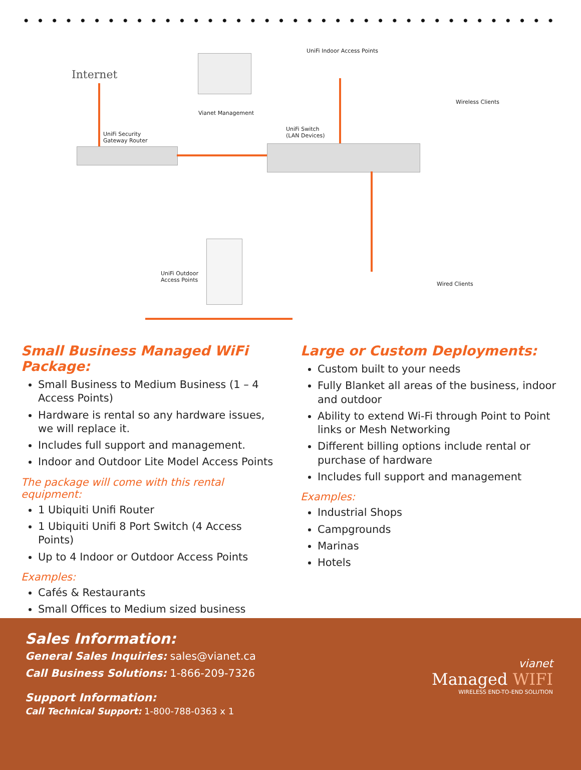Internet
Vianet Management
UniFi Indoor Access Points
Wireless Clients
UniFi Security
Gateway Router
UniFi Switch
(LAN Devices)
UniFi Outdoor
Access Points
Wired Clients
Small Business Managed WiFi Package:
Small Business to Medium Business (1 – 4 Access Points)
Hardware is rental so any hardware issues, we will replace it.
Includes full support and management.
Indoor and Outdoor Lite Model Access Points
The package will come with this rental equipment:
1 Ubiquiti Unifi Router
1 Ubiquiti Unifi 8 Port Switch (4 Access Points)
Up to 4 Indoor or Outdoor Access Points
Examples:
Cafés & Restaurants
Small Offices to Medium sized business
Large or Custom Deployments:
Custom built to your needs
Fully Blanket all areas of the business, indoor and outdoor
Ability to extend Wi-Fi through Point to Point links or Mesh Networking
Different billing options include rental or purchase of hardware
Includes full support and management
Examples:
Industrial Shops
Campgrounds
Marinas
Hotels
Sales Information:
General Sales Inquiries: sales@vianet.ca
Call Business Solutions: 1-866-209-7326
Support Information:
Call Technical Support: 1-800-788-0363 x 1
vianet
Managed WIFI
WIRELESS END-TO-END SOLUTION